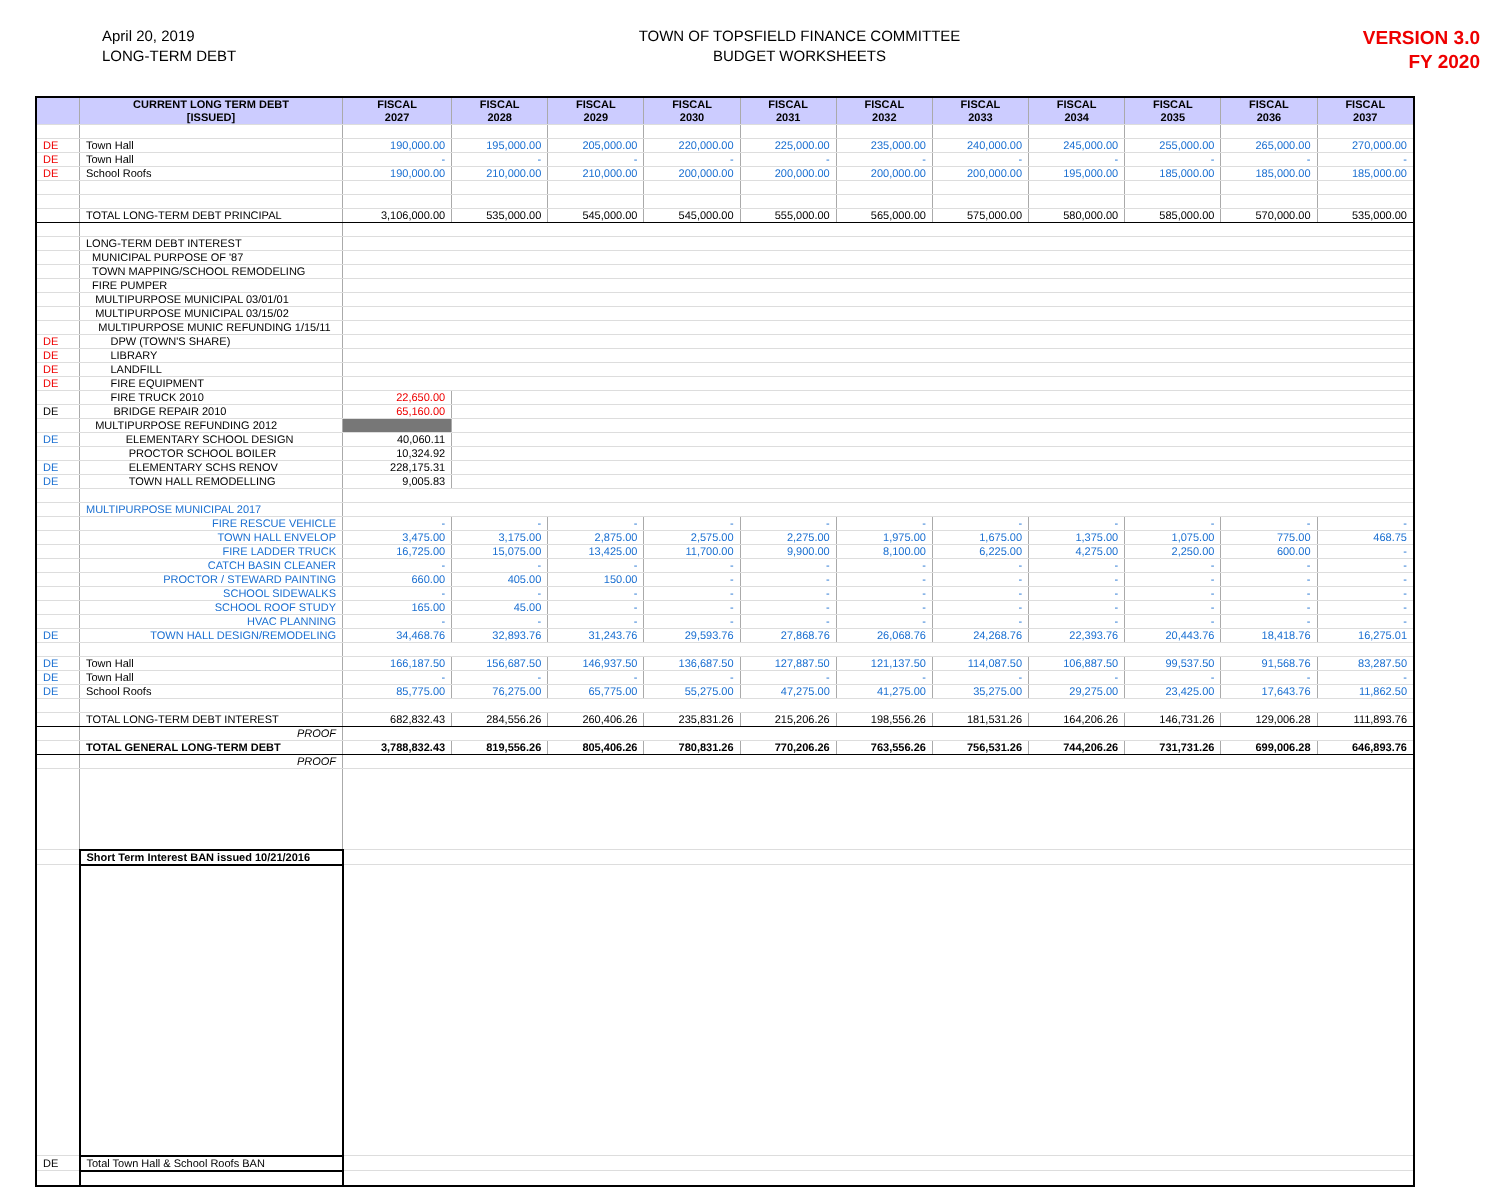April 20, 2019
LONG-TERM DEBT
TOWN OF TOPSFIELD FINANCE COMMITTEE
BUDGET WORKSHEETS
VERSION 3.0
FY 2020
| | CURRENT LONG TERM DEBT [ISSUED] | FISCAL 2027 | FISCAL 2028 | FISCAL 2029 | FISCAL 2030 | FISCAL 2031 | FISCAL 2032 | FISCAL 2033 | FISCAL 2034 | FISCAL 2035 | FISCAL 2036 | FISCAL 2037 |
| --- | --- | --- | --- | --- | --- | --- | --- | --- | --- | --- | --- | --- |
| DE | Town Hall | 190,000.00 | 195,000.00 | 205,000.00 | 220,000.00 | 225,000.00 | 235,000.00 | 240,000.00 | 245,000.00 | 255,000.00 | 265,000.00 | 270,000.00 |
| DE | Town Hall | - | - | - | - | - | - | - | - | - | - | - |
| DE | School Roofs | 190,000.00 | 210,000.00 | 210,000.00 | 200,000.00 | 200,000.00 | 200,000.00 | 200,000.00 | 195,000.00 | 185,000.00 | 185,000.00 | 185,000.00 |
| | TOTAL LONG-TERM DEBT PRINCIPAL | 3,106,000.00 | 535,000.00 | 545,000.00 | 545,000.00 | 555,000.00 | 565,000.00 | 575,000.00 | 580,000.00 | 585,000.00 | 570,000.00 | 535,000.00 |
| | LONG-TERM DEBT INTEREST | | | | | | | | | | | |
| | MUNICIPAL PURPOSE OF '87 | | | | | | | | | | | |
| | TOWN MAPPING/SCHOOL REMODELING | | | | | | | | | | | |
| | FIRE PUMPER | | | | | | | | | | | |
| | MULTIPURPOSE MUNICIPAL 03/01/01 | | | | | | | | | | | |
| | MULTIPURPOSE MUNICIPAL 03/15/02 | | | | | | | | | | | |
| | MULTIPURPOSE MUNIC REFUNDING 1/15/11 | | | | | | | | | | | |
| DE | DPW (TOWN'S SHARE) | | | | | | | | | | | |
| DE | LIBRARY | | | | | | | | | | | |
| DE | LANDFILL | | | | | | | | | | | |
| DE | FIRE EQUIPMENT | | | | | | | | | | | |
| | FIRE TRUCK 2010 | 22,650.00 | | | | | | | | | | |
| DE | BRIDGE REPAIR 2010 | 65,160.00 | | | | | | | | | | |
| | MULTIPURPOSE REFUNDING 2012 | | | | | | | | | | | |
| DE | ELEMENTARY SCHOOL DESIGN | 40,060.11 | | | | | | | | | | |
| | PROCTOR SCHOOL BOILER | 10,324.92 | | | | | | | | | | |
| DE | ELEMENTARY SCHS RENOV | 228,175.31 | | | | | | | | | | |
| DE | TOWN HALL REMODELLING | 9,005.83 | | | | | | | | | | |
| | MULTIPURPOSE MUNICIPAL 2017 | | | | | | | | | | | |
| | FIRE RESCUE VEHICLE | - | - | - | - | - | - | - | - | - | - | - |
| | TOWN HALL ENVELOP | 3,475.00 | 3,175.00 | 2,875.00 | 2,575.00 | 2,275.00 | 1,975.00 | 1,675.00 | 1,375.00 | 1,075.00 | 775.00 | 468.75 |
| | FIRE LADDER TRUCK | 16,725.00 | 15,075.00 | 13,425.00 | 11,700.00 | 9,900.00 | 8,100.00 | 6,225.00 | 4,275.00 | 2,250.00 | 600.00 | - |
| | CATCH BASIN CLEANER | - | - | - | - | - | - | - | - | - | - | - |
| | PROCTOR / STEWARD PAINTING | 660.00 | 405.00 | 150.00 | - | - | - | - | - | - | - | - |
| | SCHOOL SIDEWALKS | - | - | - | - | - | - | - | - | - | - | - |
| | SCHOOL ROOF STUDY | 165.00 | 45.00 | - | - | - | - | - | - | - | - | - |
| | HVAC PLANNING | - | - | - | - | - | - | - | - | - | - | - |
| DE | TOWN HALL DESIGN/REMODELING | 34,468.76 | 32,893.76 | 31,243.76 | 29,593.76 | 27,868.76 | 26,068.76 | 24,268.76 | 22,393.76 | 20,443.76 | 18,418.76 | 16,275.01 |
| DE | Town Hall | 166,187.50 | 156,687.50 | 146,937.50 | 136,687.50 | 127,887.50 | 121,137.50 | 114,087.50 | 106,887.50 | 99,537.50 | 91,568.76 | 83,287.50 |
| DE | Town Hall | - | - | - | - | - | - | - | - | - | - | - |
| DE | School Roofs | 85,775.00 | 76,275.00 | 65,775.00 | 55,275.00 | 47,275.00 | 41,275.00 | 35,275.00 | 29,275.00 | 23,425.00 | 17,643.76 | 11,862.50 |
| | TOTAL LONG-TERM DEBT INTEREST | 682,832.43 | 284,556.26 | 260,406.26 | 235,831.26 | 215,206.26 | 198,556.26 | 181,531.26 | 164,206.26 | 146,731.26 | 129,006.28 | 111,893.76 |
| | PROOF | | | | | | | | | | | |
| | TOTAL GENERAL LONG-TERM DEBT | 3,788,832.43 | 819,556.26 | 805,406.26 | 780,831.26 | 770,206.26 | 763,556.26 | 756,531.26 | 744,206.26 | 731,731.26 | 699,006.28 | 646,893.76 |
| | PROOF | | | | | | | | | | | |
| | Short Term Interest BAN issued 10/21/2016 | | | | | | | | | | | |
| DE | Total Town Hall & School Roofs BAN | | | | | | | | | | | |